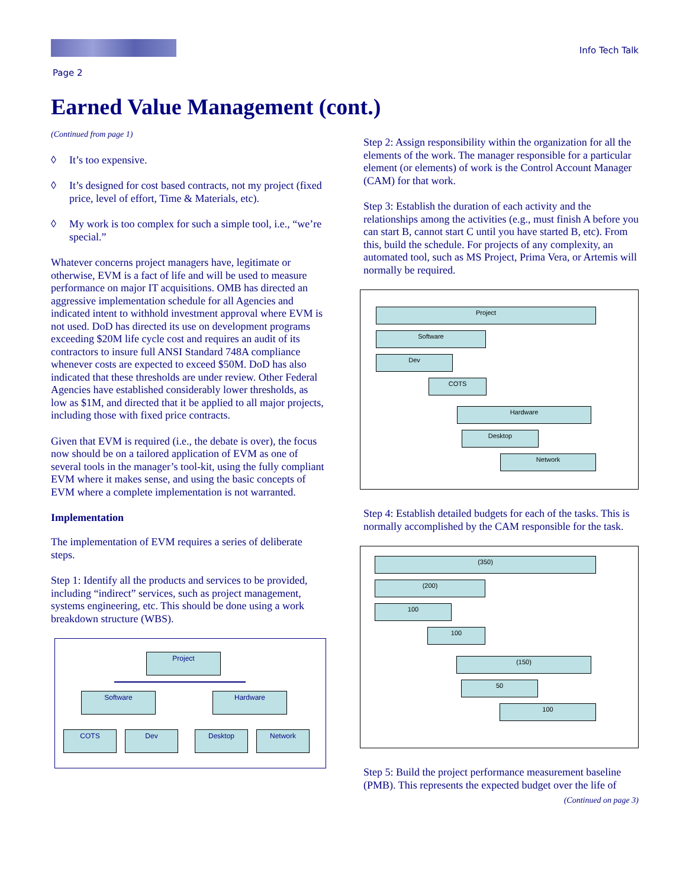Info Tech Talk
Page 2
Earned Value Management (cont.)
(Continued from page 1)
◊ It’s too expensive.
◊ It’s designed for cost based contracts, not my project (fixed price, level of effort, Time & Materials, etc).
◊ My work is too complex for such a simple tool, i.e., “we’re special.”
Whatever concerns project managers have, legitimate or otherwise, EVM is a fact of life and will be used to measure performance on major IT acquisitions. OMB has directed an aggressive implementation schedule for all Agencies and indicated intent to withhold investment approval where EVM is not used. DoD has directed its use on development programs exceeding $20M life cycle cost and requires an audit of its contractors to insure full ANSI Standard 748A compliance whenever costs are expected to exceed $50M. DoD has also indicated that these thresholds are under review. Other Federal Agencies have established considerably lower thresholds, as low as $1M, and directed that it be applied to all major projects, including those with fixed price contracts.
Given that EVM is required (i.e., the debate is over), the focus now should be on a tailored application of EVM as one of several tools in the manager’s tool-kit, using the fully compliant EVM where it makes sense, and using the basic concepts of EVM where a complete implementation is not warranted.
Implementation
The implementation of EVM requires a series of deliberate steps.
Step 1: Identify all the products and services to be provided, including “indirect” services, such as project management, systems engineering, etc. This should be done using a work breakdown structure (WBS).
Project
Software Hardware
COTS Dev Desktop Network
Step 2: Assign responsibility within the organization for all the elements of the work. The manager responsible for a particular element (or elements) of work is the Control Account Manager (CAM) for that work.
Step 3: Establish the duration of each activity and the relationships among the activities (e.g., must finish A before you can start B, cannot start C until you have started B, etc). From this, build the schedule. For projects of any complexity, an automated tool, such as MS Project, Prima Vera, or Artemis will normally be required.
Project
Software
Dev
COTS
Hardware
Desktop
Network
Step 4: Establish detailed budgets for each of the tasks. This is normally accomplished by the CAM responsible for the task.
(350)
(200)
100
100
(150)
50
100
Step 5: Build the project performance measurement baseline (PMB). This represents the expected budget over the life of
(Continued on page 3)